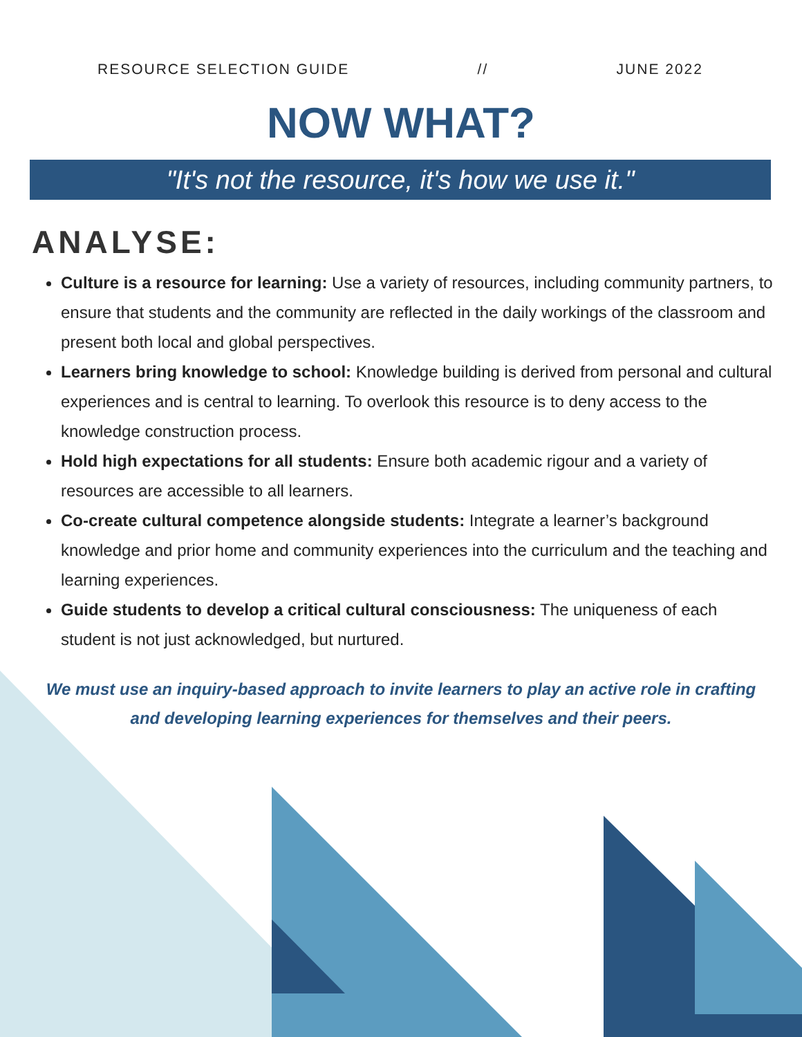RESOURCE SELECTION GUIDE // JUNE 2022
NOW WHAT?
"It's not the resource, it's how we use it."
ANALYSE:
Culture is a resource for learning: Use a variety of resources, including community partners, to ensure that students and the community are reflected in the daily workings of the classroom and present both local and global perspectives.
Learners bring knowledge to school: Knowledge building is derived from personal and cultural experiences and is central to learning. To overlook this resource is to deny access to the knowledge construction process.
Hold high expectations for all students: Ensure both academic rigour and a variety of resources are accessible to all learners.
Co-create cultural competence alongside students: Integrate a learner’s background knowledge and prior home and community experiences into the curriculum and the teaching and learning experiences.
Guide students to develop a critical cultural consciousness: The uniqueness of each student is not just acknowledged, but nurtured.
We must use an inquiry-based approach to invite learners to play an active role in crafting and developing learning experiences for themselves and their peers.